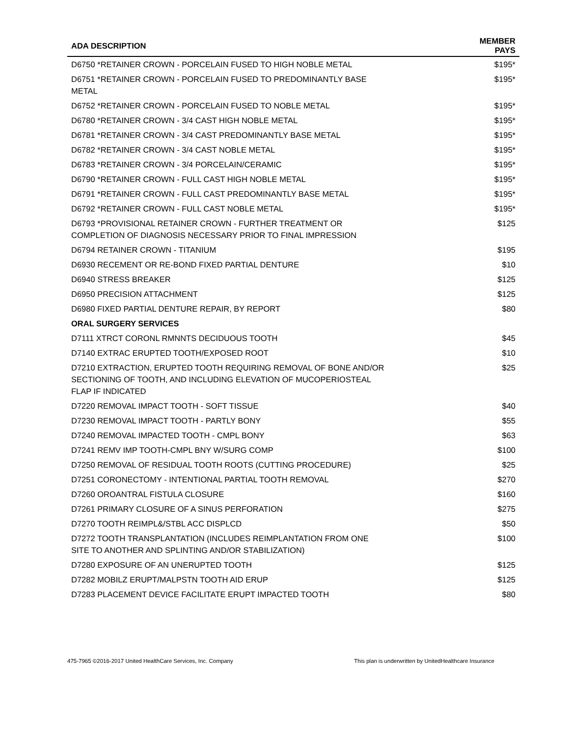| ADA DESCRIPTION | MEMBER PAYS |
| --- | --- |
| D6750 *RETAINER CROWN - PORCELAIN FUSED TO HIGH NOBLE METAL | $195* |
| D6751 *RETAINER CROWN - PORCELAIN FUSED TO PREDOMINANTLY BASE METAL | $195* |
| D6752 *RETAINER CROWN - PORCELAIN FUSED TO NOBLE METAL | $195* |
| D6780 *RETAINER CROWN - 3/4 CAST HIGH NOBLE METAL | $195* |
| D6781 *RETAINER CROWN - 3/4 CAST PREDOMINANTLY BASE METAL | $195* |
| D6782 *RETAINER CROWN - 3/4 CAST NOBLE METAL | $195* |
| D6783 *RETAINER CROWN - 3/4 PORCELAIN/CERAMIC | $195* |
| D6790 *RETAINER CROWN - FULL CAST HIGH NOBLE METAL | $195* |
| D6791 *RETAINER CROWN - FULL CAST PREDOMINANTLY BASE METAL | $195* |
| D6792 *RETAINER CROWN - FULL CAST NOBLE METAL | $195* |
| D6793 *PROVISIONAL RETAINER CROWN - FURTHER TREATMENT OR COMPLETION OF DIAGNOSIS NECESSARY PRIOR TO FINAL IMPRESSION | $125 |
| D6794 RETAINER CROWN - TITANIUM | $195 |
| D6930 RECEMENT OR RE-BOND FIXED PARTIAL DENTURE | $10 |
| D6940 STRESS BREAKER | $125 |
| D6950 PRECISION ATTACHMENT | $125 |
| D6980 FIXED PARTIAL DENTURE REPAIR, BY REPORT | $80 |
| ORAL SURGERY SERVICES | |
| D7111 XTRCT CORONL RMNNTS DECIDUOUS TOOTH | $45 |
| D7140 EXTRAC ERUPTED TOOTH/EXPOSED ROOT | $10 |
| D7210 EXTRACTION, ERUPTED TOOTH REQUIRING REMOVAL OF BONE AND/OR SECTIONING OF TOOTH, AND INCLUDING ELEVATION OF MUCOPERIOSTEAL FLAP IF INDICATED | $25 |
| D7220 REMOVAL IMPACT TOOTH - SOFT TISSUE | $40 |
| D7230 REMOVAL IMPACT TOOTH - PARTLY BONY | $55 |
| D7240 REMOVAL IMPACTED TOOTH - CMPL BONY | $63 |
| D7241 REMV IMP TOOTH-CMPL BNY W/SURG COMP | $100 |
| D7250 REMOVAL OF RESIDUAL TOOTH ROOTS (CUTTING PROCEDURE) | $25 |
| D7251 CORONECTOMY - INTENTIONAL PARTIAL TOOTH REMOVAL | $270 |
| D7260 OROANTRAL FISTULA CLOSURE | $160 |
| D7261 PRIMARY CLOSURE OF A SINUS PERFORATION | $275 |
| D7270 TOOTH REIMPL&/STBL ACC DISPLCD | $50 |
| D7272 TOOTH TRANSPLANTATION (INCLUDES REIMPLANTATION FROM ONE SITE TO ANOTHER AND SPLINTING AND/OR STABILIZATION) | $100 |
| D7280 EXPOSURE OF AN UNERUPTED TOOTH | $125 |
| D7282 MOBILZ ERUPT/MALPSTN TOOTH AID ERUP | $125 |
| D7283 PLACEMENT DEVICE FACILITATE ERUPT IMPACTED TOOTH | $80 |
475-7965 ©2016-2017 United HealthCare Services, Inc. Company
This plan is underwritten by UnitedHealthcare Insurance